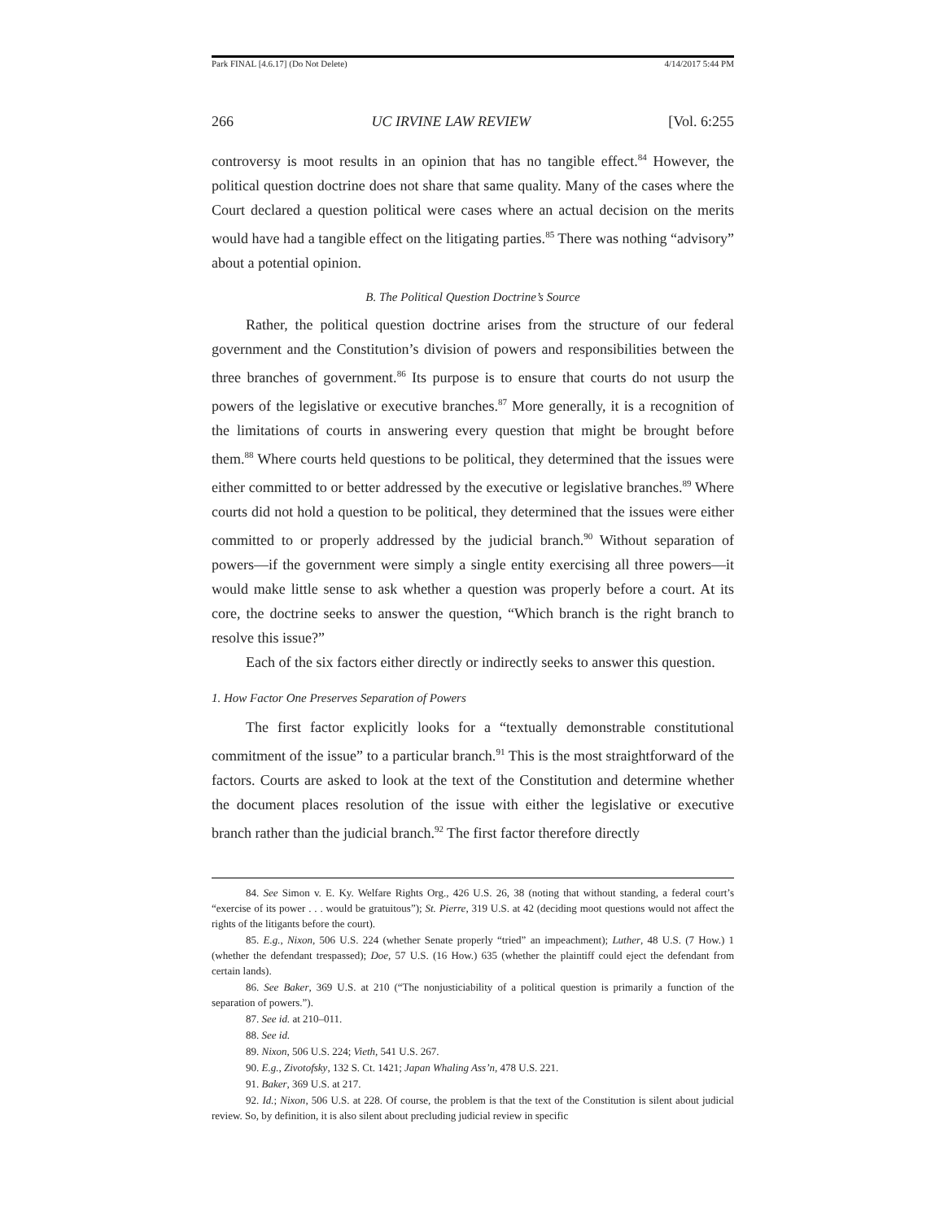Park FINAL [4.6.17] (Do Not Delete) 4/14/2017 5:44 PM
266 UC IRVINE LAW REVIEW [Vol. 6:255
controversy is moot results in an opinion that has no tangible effect.<sup>84</sup> However, the political question doctrine does not share that same quality. Many of the cases where the Court declared a question political were cases where an actual decision on the merits would have had a tangible effect on the litigating parties.<sup>85</sup> There was nothing “advisory” about a potential opinion.
B. The Political Question Doctrine’s Source
Rather, the political question doctrine arises from the structure of our federal government and the Constitution’s division of powers and responsibilities between the three branches of government.<sup>86</sup> Its purpose is to ensure that courts do not usurp the powers of the legislative or executive branches.<sup>87</sup> More generally, it is a recognition of the limitations of courts in answering every question that might be brought before them.<sup>88</sup> Where courts held questions to be political, they determined that the issues were either committed to or better addressed by the executive or legislative branches.<sup>89</sup> Where courts did not hold a question to be political, they determined that the issues were either committed to or properly addressed by the judicial branch.<sup>90</sup> Without separation of powers—if the government were simply a single entity exercising all three powers—it would make little sense to ask whether a question was properly before a court. At its core, the doctrine seeks to answer the question, “Which branch is the right branch to resolve this issue?”
Each of the six factors either directly or indirectly seeks to answer this question.
1. How Factor One Preserves Separation of Powers
The first factor explicitly looks for a “textually demonstrable constitutional commitment of the issue” to a particular branch.<sup>91</sup> This is the most straightforward of the factors. Courts are asked to look at the text of the Constitution and determine whether the document places resolution of the issue with either the legislative or executive branch rather than the judicial branch.<sup>92</sup> The first factor therefore directly
84. See Simon v. E. Ky. Welfare Rights Org., 426 U.S. 26, 38 (noting that without standing, a federal court’s “exercise of its power . . . would be gratuitous”); St. Pierre, 319 U.S. at 42 (deciding moot questions would not affect the rights of the litigants before the court).
85. E.g., Nixon, 506 U.S. 224 (whether Senate properly “tried” an impeachment); Luther, 48 U.S. (7 How.) 1 (whether the defendant trespassed); Doe, 57 U.S. (16 How.) 635 (whether the plaintiff could eject the defendant from certain lands).
86. See Baker, 369 U.S. at 210 (“The nonjusticiability of a political question is primarily a function of the separation of powers.”).
87. See id. at 210–011.
88. See id.
89. Nixon, 506 U.S. 224; Vieth, 541 U.S. 267.
90. E.g., Zivotofsky, 132 S. Ct. 1421; Japan Whaling Ass’n, 478 U.S. 221.
91. Baker, 369 U.S. at 217.
92. Id.; Nixon, 506 U.S. at 228. Of course, the problem is that the text of the Constitution is silent about judicial review. So, by definition, it is also silent about precluding judicial review in specific